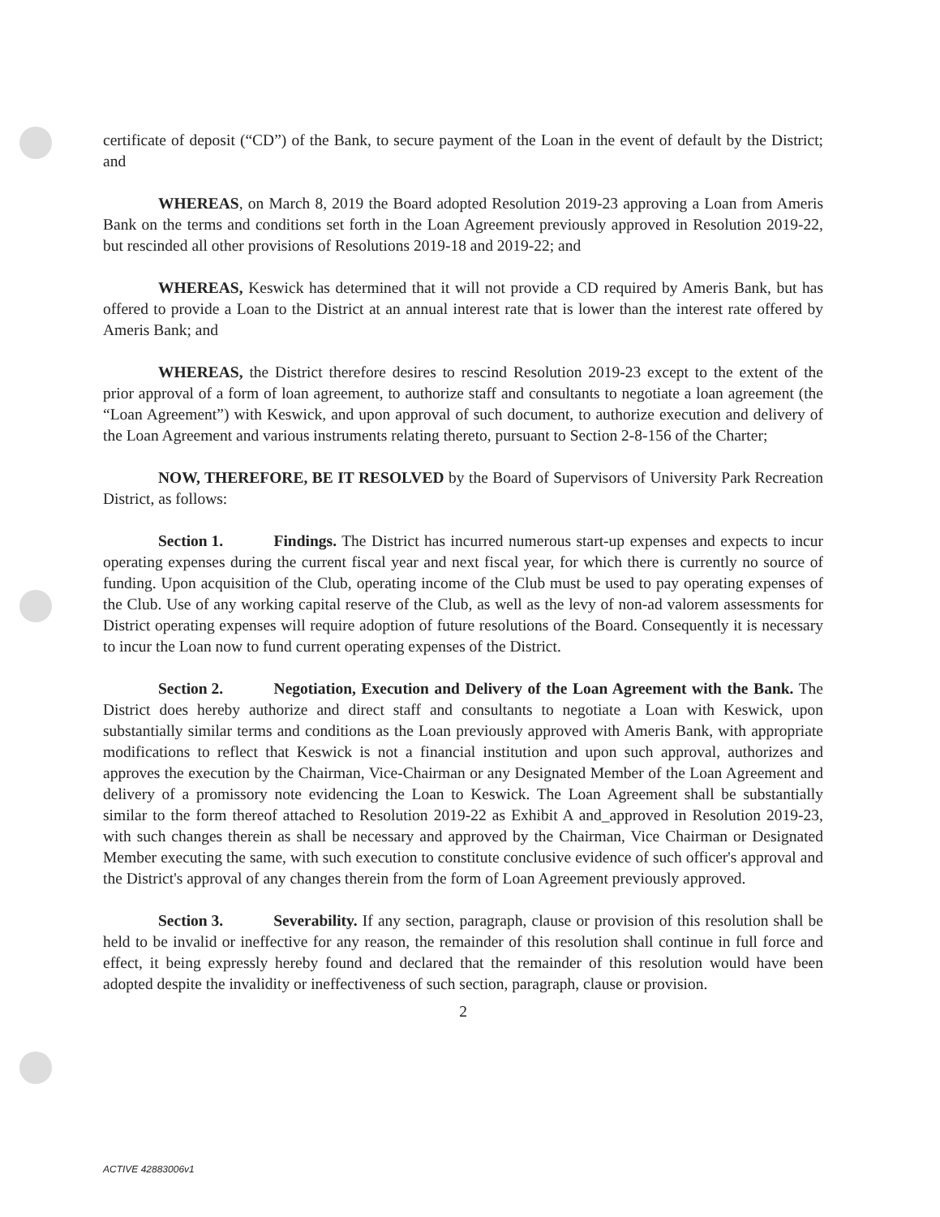certificate of deposit (“CD”) of the Bank, to secure payment of the Loan in the event of default by the District; and
WHEREAS, on March 8, 2019 the Board adopted Resolution 2019-23 approving a Loan from Ameris Bank on the terms and conditions set forth in the Loan Agreement previously approved in Resolution 2019-22, but rescinded all other provisions of Resolutions 2019-18 and 2019-22; and
WHEREAS, Keswick has determined that it will not provide a CD required by Ameris Bank, but has offered to provide a Loan to the District at an annual interest rate that is lower than the interest rate offered by Ameris Bank; and
WHEREAS, the District therefore desires to rescind Resolution 2019-23 except to the extent of the prior approval of a form of loan agreement, to authorize staff and consultants to negotiate a loan agreement (the “Loan Agreement”) with Keswick, and upon approval of such document, to authorize execution and delivery of the Loan Agreement and various instruments relating thereto, pursuant to Section 2-8-156 of the Charter;
NOW, THEREFORE, BE IT RESOLVED by the Board of Supervisors of University Park Recreation District, as follows:
Section 1. Findings. The District has incurred numerous start-up expenses and expects to incur operating expenses during the current fiscal year and next fiscal year, for which there is currently no source of funding. Upon acquisition of the Club, operating income of the Club must be used to pay operating expenses of the Club. Use of any working capital reserve of the Club, as well as the levy of non-ad valorem assessments for District operating expenses will require adoption of future resolutions of the Board. Consequently it is necessary to incur the Loan now to fund current operating expenses of the District.
Section 2. Negotiation, Execution and Delivery of the Loan Agreement with the Bank. The District does hereby authorize and direct staff and consultants to negotiate a Loan with Keswick, upon substantially similar terms and conditions as the Loan previously approved with Ameris Bank, with appropriate modifications to reflect that Keswick is not a financial institution and upon such approval, authorizes and approves the execution by the Chairman, Vice-Chairman or any Designated Member of the Loan Agreement and delivery of a promissory note evidencing the Loan to Keswick. The Loan Agreement shall be substantially similar to the form thereof attached to Resolution 2019-22 as Exhibit A and_approved in Resolution 2019-23, with such changes therein as shall be necessary and approved by the Chairman, Vice Chairman or Designated Member executing the same, with such execution to constitute conclusive evidence of such officer's approval and the District's approval of any changes therein from the form of Loan Agreement previously approved.
Section 3. Severability. If any section, paragraph, clause or provision of this resolution shall be held to be invalid or ineffective for any reason, the remainder of this resolution shall continue in full force and effect, it being expressly hereby found and declared that the remainder of this resolution would have been adopted despite the invalidity or ineffectiveness of such section, paragraph, clause or provision.
2
ACTIVE 42883006v1